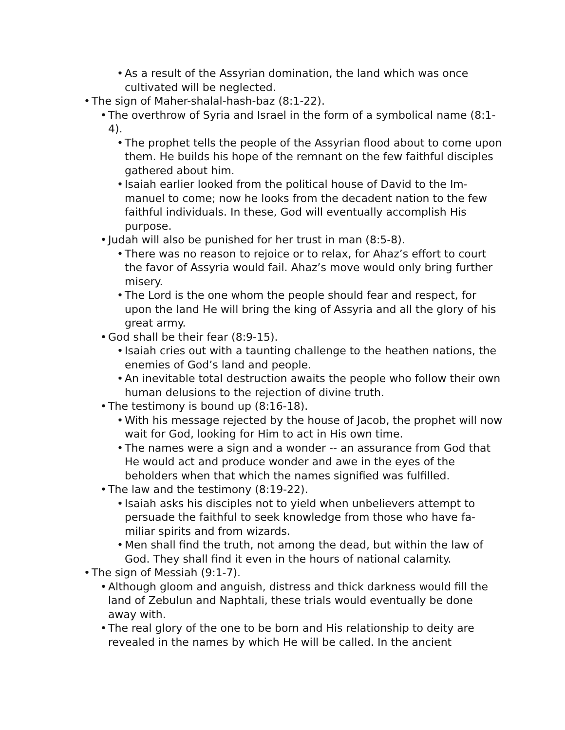• As a result of the Assyrian domination, the land which was once cultivated will be neglected.
• The sign of Maher-shalal-hash-baz (8:1-22).
• The overthrow of Syria and Israel in the form of a symbolical name (8:1-4).
• The prophet tells the people of the Assyrian flood about to come upon them. He builds his hope of the remnant on the few faithful disciples gathered about him.
• Isaiah earlier looked from the political house of David to the Im-manuel to come; now he looks from the decadent nation to the few faithful individuals. In these, God will eventually accomplish His purpose.
• Judah will also be punished for her trust in man (8:5-8).
• There was no reason to rejoice or to relax, for Ahaz’s effort to court the favor of Assyria would fail. Ahaz’s move would only bring further misery.
• The Lord is the one whom the people should fear and respect, for upon the land He will bring the king of Assyria and all the glory of his great army.
• God shall be their fear (8:9-15).
• Isaiah cries out with a taunting challenge to the heathen nations, the enemies of God’s land and people.
• An inevitable total destruction awaits the people who follow their own human delusions to the rejection of divine truth.
• The testimony is bound up (8:16-18).
• With his message rejected by the house of Jacob, the prophet will now wait for God, looking for Him to act in His own time.
• The names were a sign and a wonder -- an assurance from God that He would act and produce wonder and awe in the eyes of the beholders when that which the names signified was fulfilled.
• The law and the testimony (8:19-22).
• Isaiah asks his disciples not to yield when unbelievers attempt to persuade the faithful to seek knowledge from those who have fa-miliar spirits and from wizards.
• Men shall find the truth, not among the dead, but within the law of God. They shall find it even in the hours of national calamity.
• The sign of Messiah (9:1-7).
• Although gloom and anguish, distress and thick darkness would fill the land of Zebulun and Naphtali, these trials would eventually be done away with.
• The real glory of the one to be born and His relationship to deity are revealed in the names by which He will be called. In the ancient